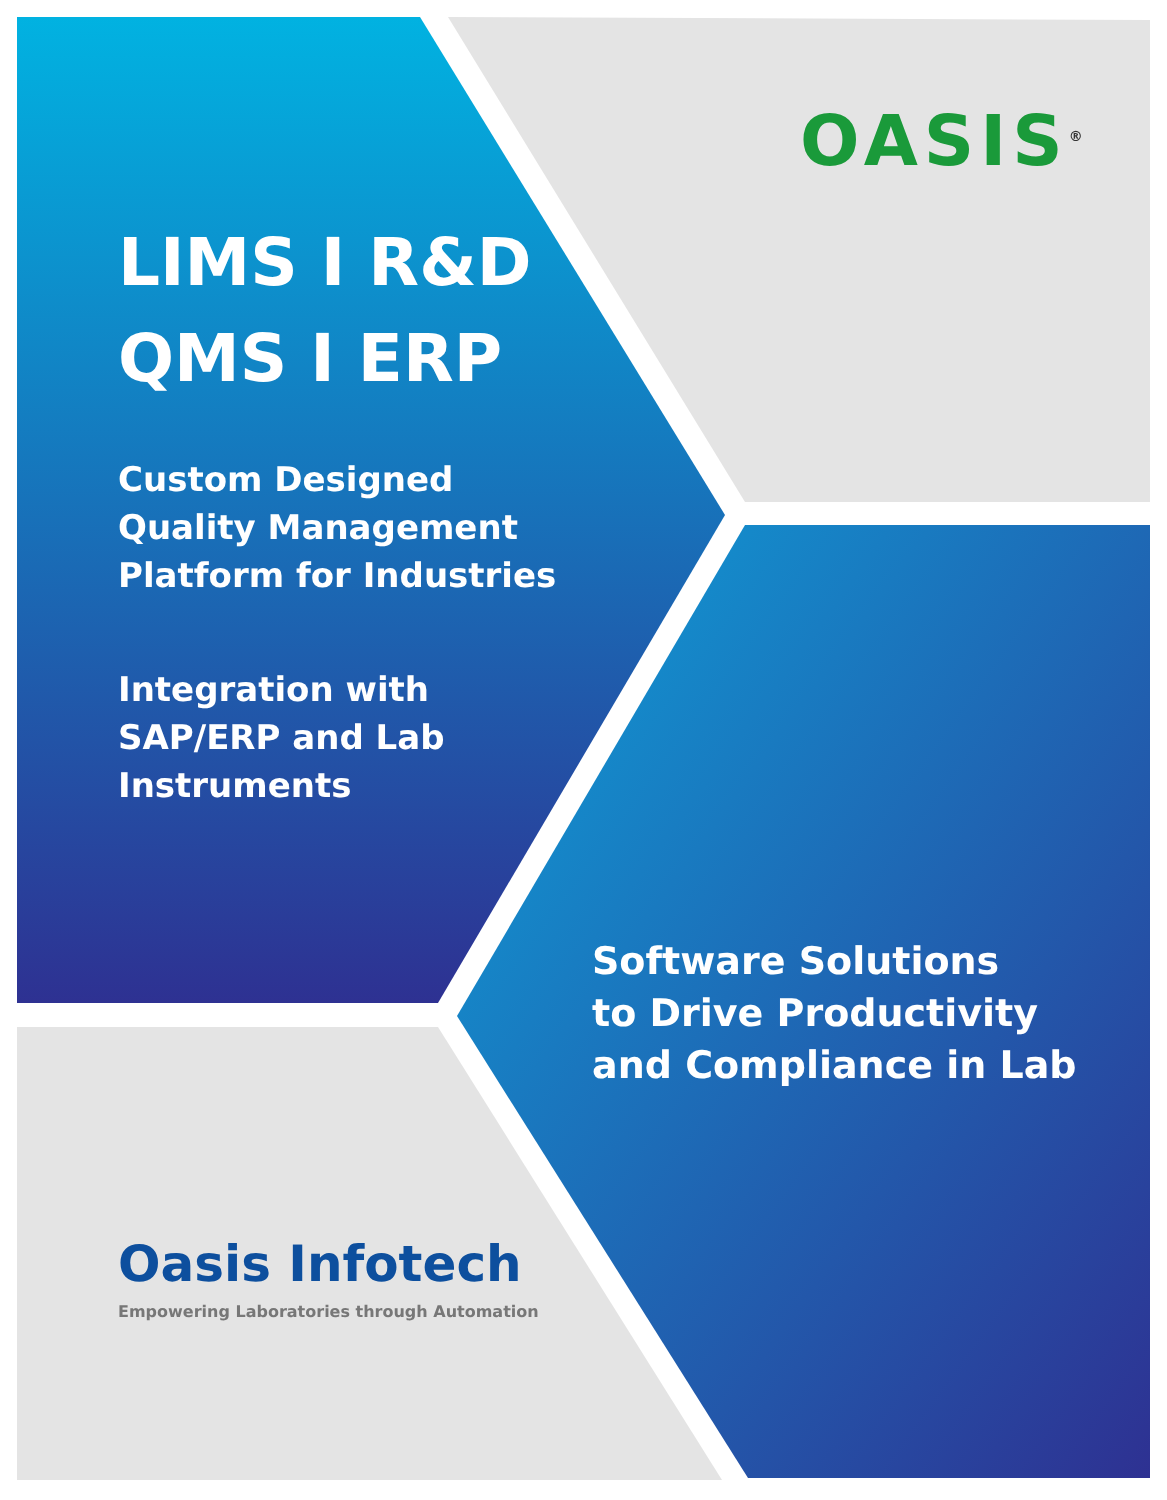OASIS<sup>®</sup>
LIMS I R&D
QMS I ERP
Custom Designed
Quality Management
Platform for Industries
Integration with
SAP/ERP and Lab
Instruments
Software Solutions
to Drive Productivity
and Compliance in Lab
Oasis Infotech
Empowering Laboratories through Automation